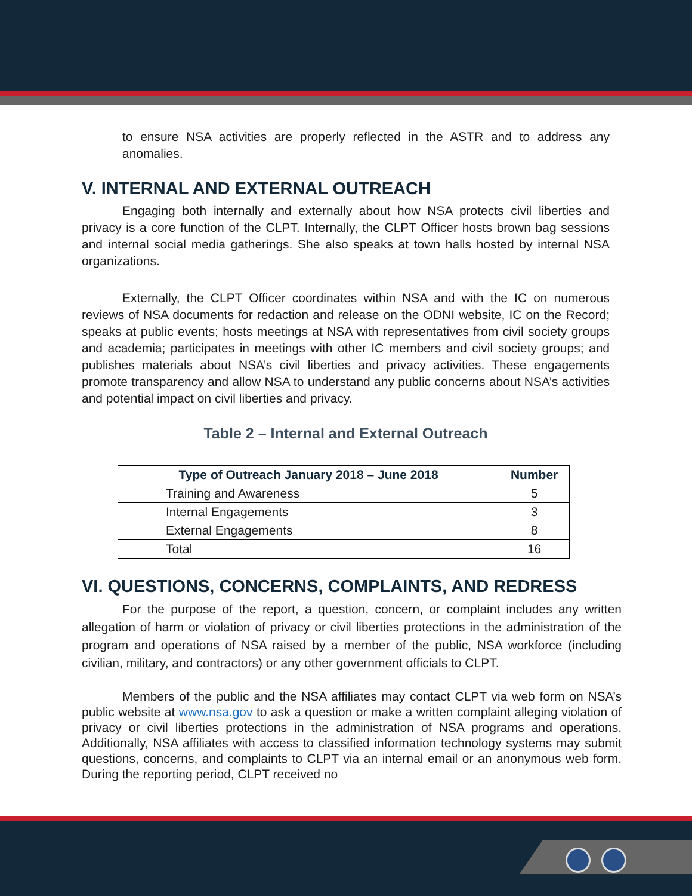to ensure NSA activities are properly reflected in the ASTR and to address any anomalies.
V. INTERNAL AND EXTERNAL OUTREACH
Engaging both internally and externally about how NSA protects civil liberties and privacy is a core function of the CLPT. Internally, the CLPT Officer hosts brown bag sessions and internal social media gatherings. She also speaks at town halls hosted by internal NSA organizations.
Externally, the CLPT Officer coordinates within NSA and with the IC on numerous reviews of NSA documents for redaction and release on the ODNI website, IC on the Record; speaks at public events; hosts meetings at NSA with representatives from civil society groups and academia; participates in meetings with other IC members and civil society groups; and publishes materials about NSA’s civil liberties and privacy activities. These engagements promote transparency and allow NSA to understand any public concerns about NSA’s activities and potential impact on civil liberties and privacy.
Table 2 – Internal and External Outreach
| Type of Outreach January 2018 – June 2018 | Number |
| --- | --- |
| Training and Awareness | 5 |
| Internal Engagements | 3 |
| External Engagements | 8 |
| Total | 16 |
VI. QUESTIONS, CONCERNS, COMPLAINTS, AND REDRESS
For the purpose of the report, a question, concern, or complaint includes any written allegation of harm or violation of privacy or civil liberties protections in the administration of the program and operations of NSA raised by a member of the public, NSA workforce (including civilian, military, and contractors) or any other government officials to CLPT.
Members of the public and the NSA affiliates may contact CLPT via web form on NSA’s public website at www.nsa.gov to ask a question or make a written complaint alleging violation of privacy or civil liberties protections in the administration of NSA programs and operations. Additionally, NSA affiliates with access to classified information technology systems may submit questions, concerns, and complaints to CLPT via an internal email or an anonymous web form. During the reporting period, CLPT received no